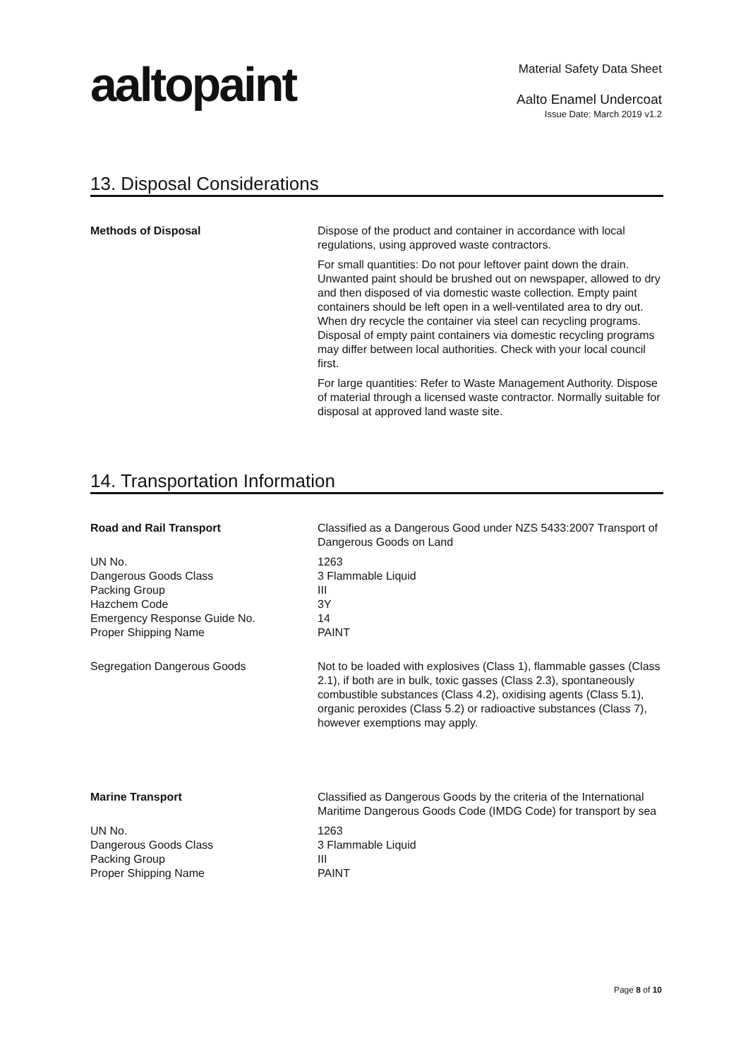aaltopaint
Material Safety Data Sheet
Aalto Enamel Undercoat
Issue Date: March 2019 v1.2
13. Disposal Considerations
Methods of Disposal Dispose of the product and container in accordance with local regulations, using approved waste contractors.
For small quantities: Do not pour leftover paint down the drain. Unwanted paint should be brushed out on newspaper, allowed to dry and then disposed of via domestic waste collection. Empty paint containers should be left open in a well-ventilated area to dry out. When dry recycle the container via steel can recycling programs. Disposal of empty paint containers via domestic recycling programs may differ between local authorities. Check with your local council first.
For large quantities: Refer to Waste Management Authority. Dispose of material through a licensed waste contractor. Normally suitable for disposal at approved land waste site.
14. Transportation Information
Road and Rail Transport Classified as a Dangerous Good under NZS 5433:2007 Transport of Dangerous Goods on Land
UN No.
Dangerous Goods Class
Packing Group
Hazchem Code
Emergency Response Guide No.
Proper Shipping Name
1263
3 Flammable Liquid
III
3Y
14
PAINT
Segregation Dangerous Goods Not to be loaded with explosives (Class 1), flammable gasses (Class 2.1), if both are in bulk, toxic gasses (Class 2.3), spontaneously combustible substances (Class 4.2), oxidising agents (Class 5.1), organic peroxides (Class 5.2) or radioactive substances (Class 7), however exemptions may apply.
Marine Transport Classified as Dangerous Goods by the criteria of the International Maritime Dangerous Goods Code (IMDG Code) for transport by sea
UN No.
Dangerous Goods Class
Packing Group
Proper Shipping Name
1263
3 Flammable Liquid
III
PAINT
Page 8 of 10